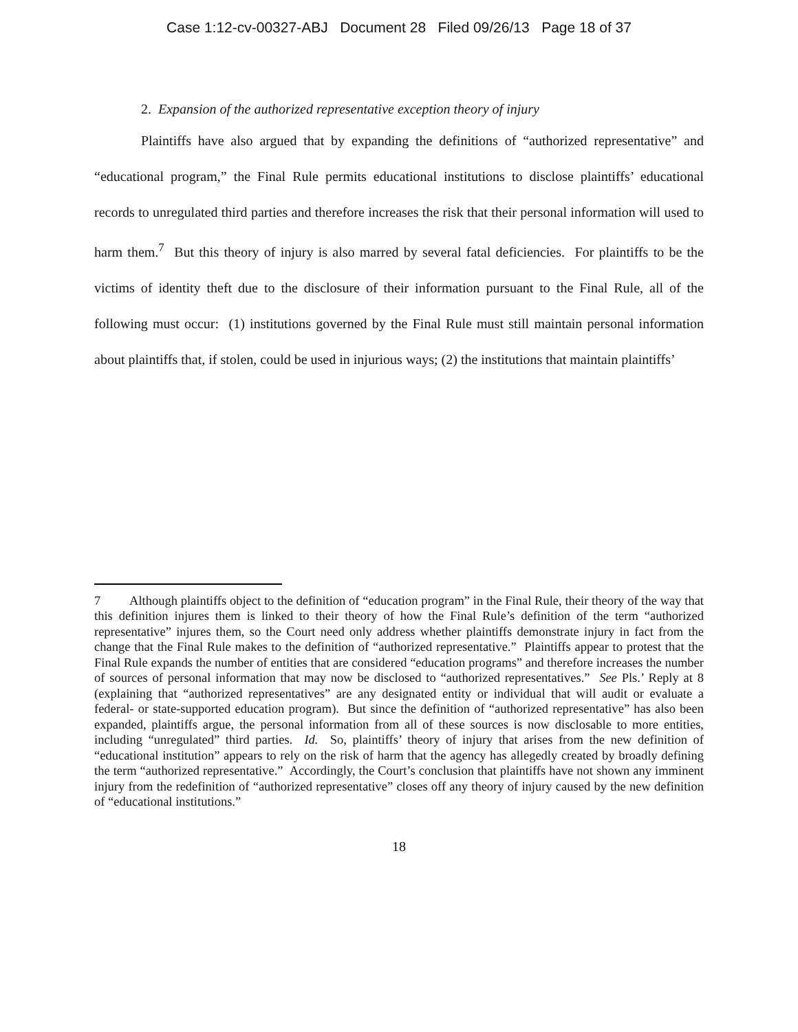Case 1:12-cv-00327-ABJ Document 28 Filed 09/26/13 Page 18 of 37
2. Expansion of the authorized representative exception theory of injury
Plaintiffs have also argued that by expanding the definitions of “authorized representative” and “educational program,” the Final Rule permits educational institutions to disclose plaintiffs’ educational records to unregulated third parties and therefore increases the risk that their personal information will used to harm them.<sup>7</sup> But this theory of injury is also marred by several fatal deficiencies. For plaintiffs to be the victims of identity theft due to the disclosure of their information pursuant to the Final Rule, all of the following must occur: (1) institutions governed by the Final Rule must still maintain personal information about plaintiffs that, if stolen, could be used in injurious ways; (2) the institutions that maintain plaintiffs’
7 Although plaintiffs object to the definition of “education program” in the Final Rule, their theory of the way that this definition injures them is linked to their theory of how the Final Rule’s definition of the term “authorized representative” injures them, so the Court need only address whether plaintiffs demonstrate injury in fact from the change that the Final Rule makes to the definition of “authorized representative.” Plaintiffs appear to protest that the Final Rule expands the number of entities that are considered “education programs” and therefore increases the number of sources of personal information that may now be disclosed to “authorized representatives.” See Pls.’ Reply at 8 (explaining that “authorized representatives” are any designated entity or individual that will audit or evaluate a federal- or state-supported education program). But since the definition of “authorized representative” has also been expanded, plaintiffs argue, the personal information from all of these sources is now disclosable to more entities, including “unregulated” third parties. Id. So, plaintiffs’ theory of injury that arises from the new definition of “educational institution” appears to rely on the risk of harm that the agency has allegedly created by broadly defining the term “authorized representative.” Accordingly, the Court’s conclusion that plaintiffs have not shown any imminent injury from the redefinition of “authorized representative” closes off any theory of injury caused by the new definition of “educational institutions.”
18